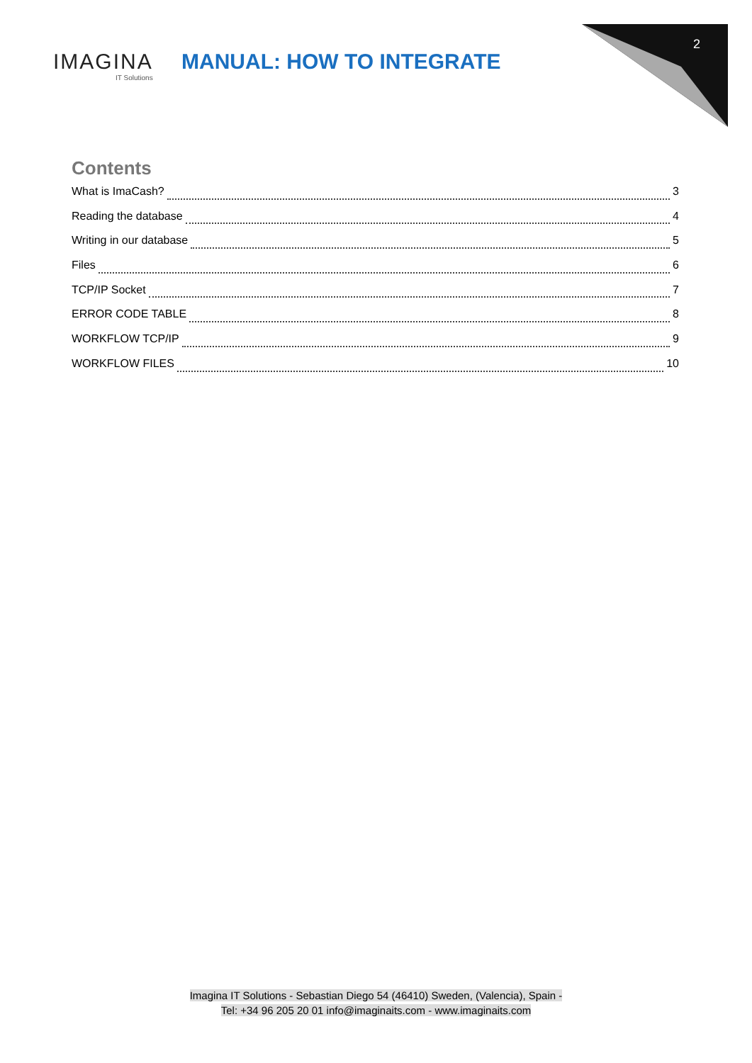IMAGINA
IT Solutions
MANUAL: HOW TO INTEGRATE
2
Contents
What is ImaCash? 3
Reading the database 4
Writing in our database 5
Files 6
TCP/IP Socket 7
ERROR CODE TABLE 8
WORKFLOW TCP/IP 9
WORKFLOW FILES 10
Imagina IT Solutions - Sebastian Diego 54 (46410) Sweden, (Valencia), Spain -
Tel: +34 96 205 20 01 info@imaginaits.com - www.imaginaits.com